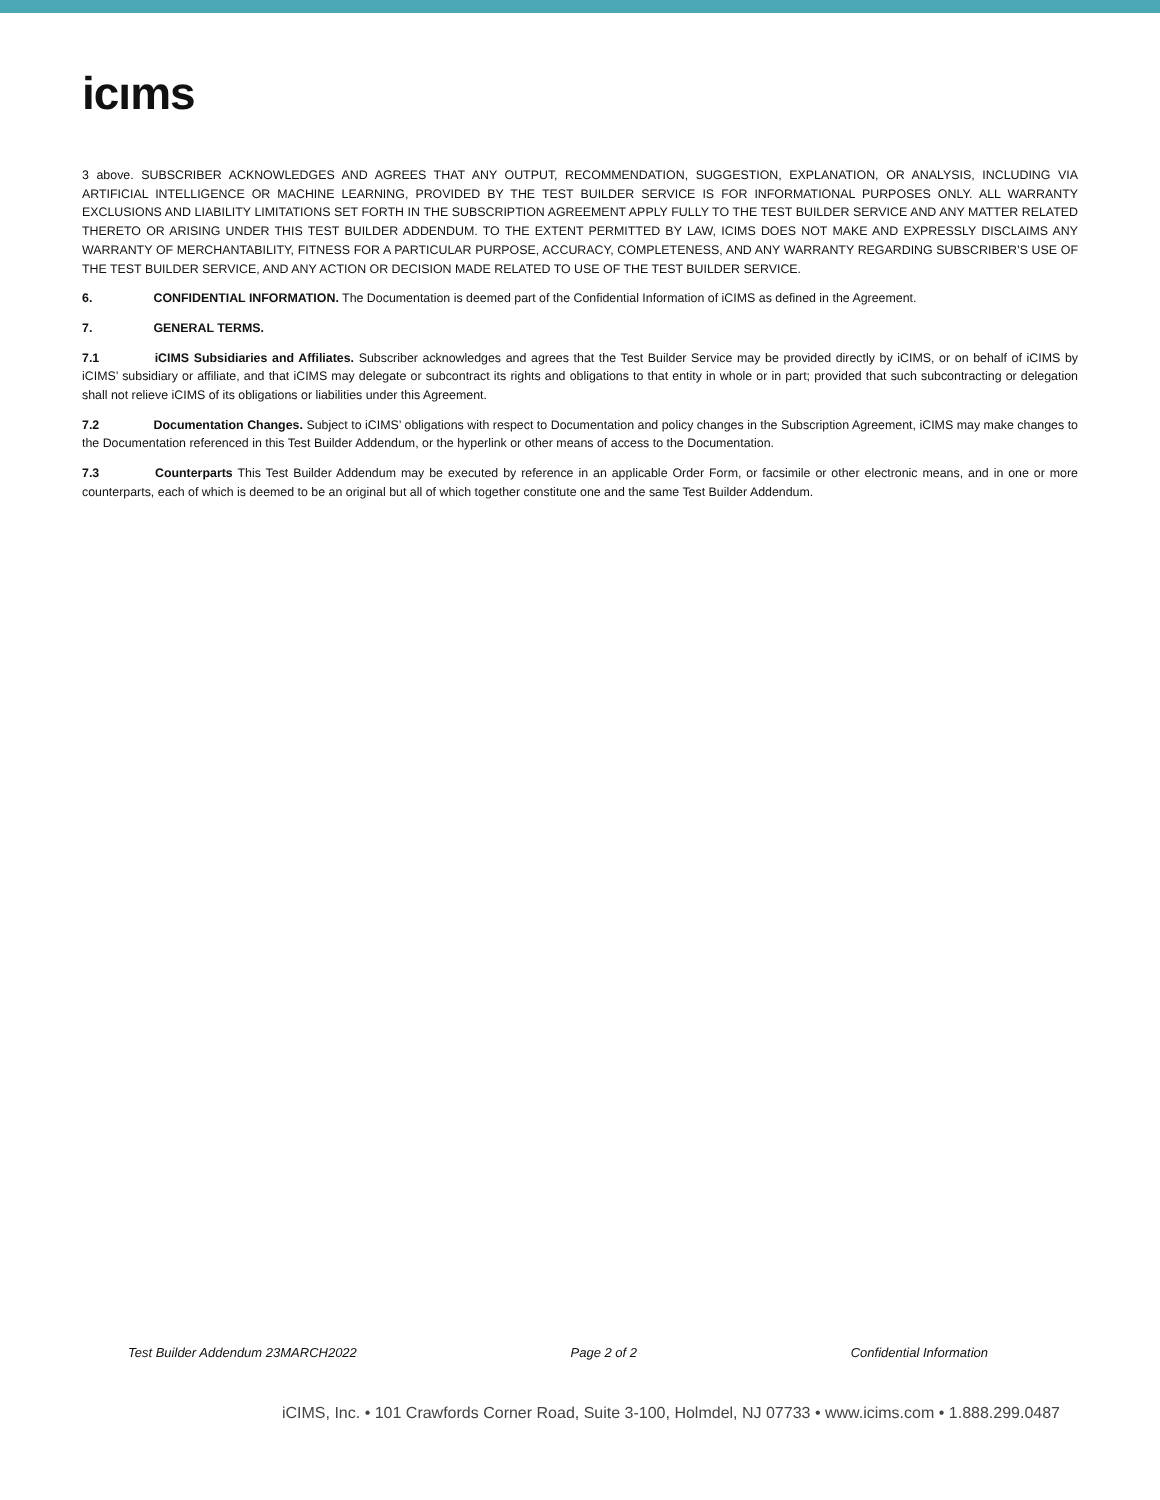icıms
3 above. SUBSCRIBER ACKNOWLEDGES AND AGREES THAT ANY OUTPUT, RECOMMENDATION, SUGGESTION, EXPLANATION, OR ANALYSIS, INCLUDING VIA ARTIFICIAL INTELLIGENCE OR MACHINE LEARNING, PROVIDED BY THE TEST BUILDER SERVICE IS FOR INFORMATIONAL PURPOSES ONLY. ALL WARRANTY EXCLUSIONS AND LIABILITY LIMITATIONS SET FORTH IN THE SUBSCRIPTION AGREEMENT APPLY FULLY TO THE TEST BUILDER SERVICE AND ANY MATTER RELATED THERETO OR ARISING UNDER THIS TEST BUILDER ADDENDUM. TO THE EXTENT PERMITTED BY LAW, ICIMS DOES NOT MAKE AND EXPRESSLY DISCLAIMS ANY WARRANTY OF MERCHANTABILITY, FITNESS FOR A PARTICULAR PURPOSE, ACCURACY, COMPLETENESS, AND ANY WARRANTY REGARDING SUBSCRIBER’S USE OF THE TEST BUILDER SERVICE, AND ANY ACTION OR DECISION MADE RELATED TO USE OF THE TEST BUILDER SERVICE.
6. CONFIDENTIAL INFORMATION. The Documentation is deemed part of the Confidential Information of iCIMS as defined in the Agreement.
7. GENERAL TERMS.
7.1 iCIMS Subsidiaries and Affiliates. Subscriber acknowledges and agrees that the Test Builder Service may be provided directly by iCIMS, or on behalf of iCIMS by iCIMS’ subsidiary or affiliate, and that iCIMS may delegate or subcontract its rights and obligations to that entity in whole or in part; provided that such subcontracting or delegation shall not relieve iCIMS of its obligations or liabilities under this Agreement.
7.2 Documentation Changes. Subject to iCIMS’ obligations with respect to Documentation and policy changes in the Subscription Agreement, iCIMS may make changes to the Documentation referenced in this Test Builder Addendum, or the hyperlink or other means of access to the Documentation.
7.3 Counterparts This Test Builder Addendum may be executed by reference in an applicable Order Form, or facsimile or other electronic means, and in one or more counterparts, each of which is deemed to be an original but all of which together constitute one and the same Test Builder Addendum.
Test Builder Addendum 23MARCH2022 Page 2 of 2 Confidential Information
iCIMS, Inc. • 101 Crawfords Corner Road, Suite 3-100, Holmdel, NJ 07733 • www.icims.com • 1.888.299.0487